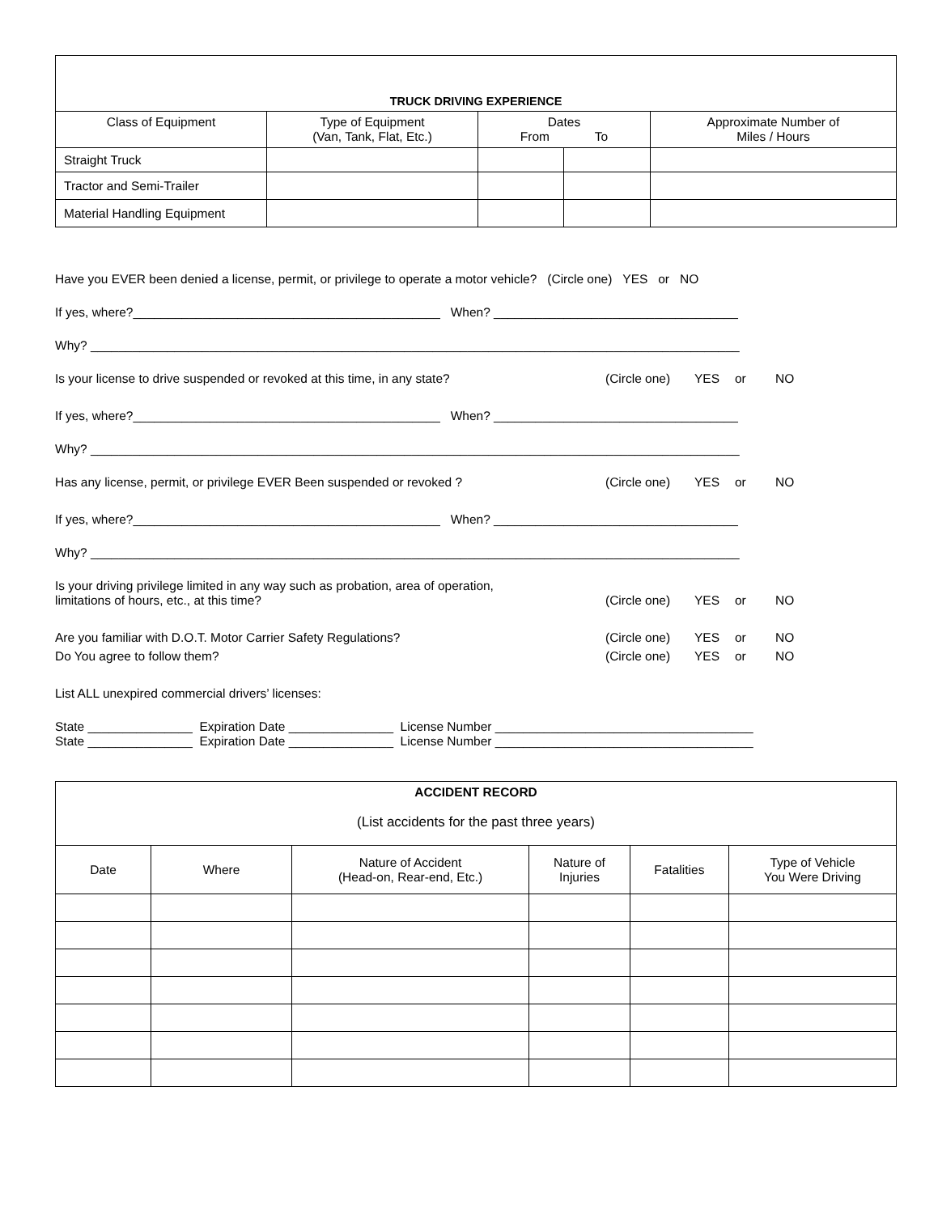| TRUCK DRIVING EXPERIENCE | | | | |
| --- | --- | --- | --- | --- |
| Class of Equipment | Type of Equipment (Van, Tank, Flat, Etc.) | Dates From To | | Approximate Number of Miles / Hours |
| Straight Truck | | | | |
| Tractor and Semi-Trailer | | | | |
| Material Handling Equipment | | | | |
Have you EVER been denied a license, permit, or privilege to operate a motor vehicle? (Circle one) YES or NO
If yes, where?____________________________________________ When? ___________________________________
Why? _____________________________________________________________________________________________
Is your license to drive suspended or revoked at this time, in any state? (Circle one) YES or NO
If yes, where?____________________________________________ When? ___________________________________
Why? _____________________________________________________________________________________________
Has any license, permit, or privilege EVER Been suspended or revoked ? (Circle one) YES or NO
If yes, where?____________________________________________ When? ___________________________________
Why? _____________________________________________________________________________________________
Is your driving privilege limited in any way such as probation, area of operation,
limitations of hours, etc., at this time? (Circle one) YES or NO
Are you familiar with D.O.T. Motor Carrier Safety Regulations? (Circle one) YES or NO
Do You agree to follow them? (Circle one) YES or NO
List ALL unexpired commercial drivers’ licenses:
State _______________ Expiration Date _______________ License Number _____________________________________
State _______________ Expiration Date _______________ License Number _____________________________________
| ACCIDENT RECORD (List accidents for the past three years) | | | | | |
| Date | Where | Nature of Accident (Head-on, Rear-end, Etc.) | Nature of Injuries | Fatalities | Type of Vehicle You Were Driving |